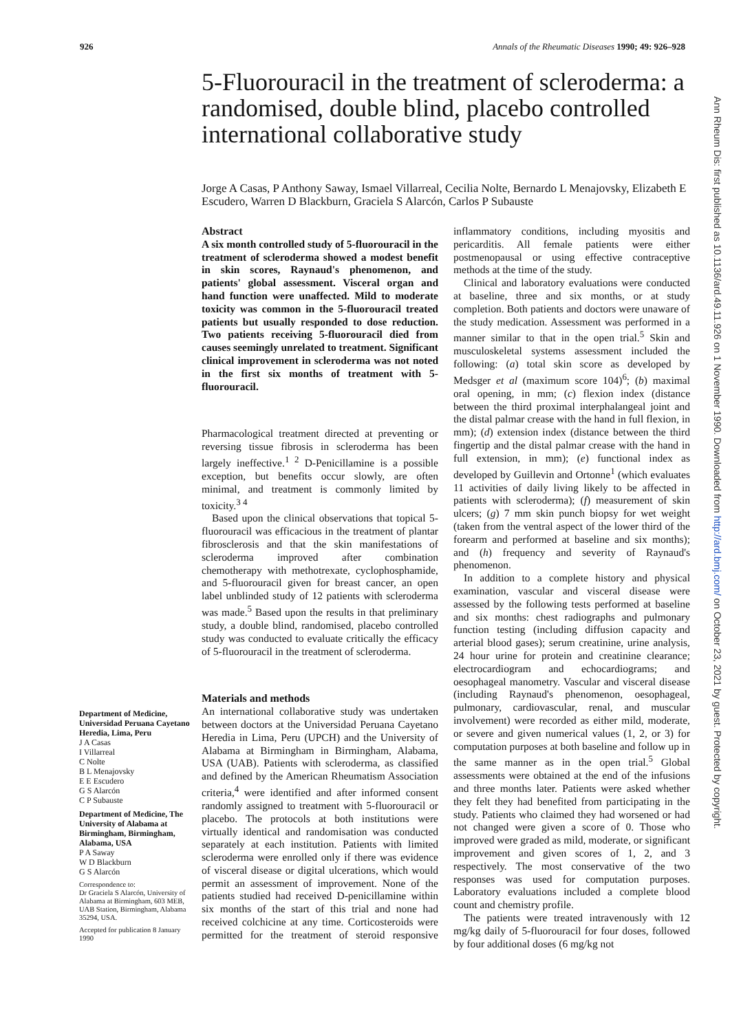926 Annals of the Rheumatic Diseases 1990; 49: 926–928
5-Fluorouracil in the treatment of scleroderma: a randomised, double blind, placebo controlled international collaborative study
Jorge A Casas, P Anthony Saway, Ismael Villarreal, Cecilia Nolte, Bernardo L Menajovsky, Elizabeth E Escudero, Warren D Blackburn, Graciela S Alarcón, Carlos P Subauste
Abstract
A six month controlled study of 5-fluorouracil in the treatment of scleroderma showed a modest benefit in skin scores, Raynaud's phenomenon, and patients' global assessment. Visceral organ and hand function were unaffected. Mild to moderate toxicity was common in the 5-fluorouracil treated patients but usually responded to dose reduction. Two patients receiving 5-fluorouracil died from causes seemingly unrelated to treatment. Significant clinical improvement in scleroderma was not noted in the first six months of treatment with 5-fluorouracil.
Pharmacological treatment directed at preventing or reversing tissue fibrosis in scleroderma has been largely ineffective.<sup>1 2</sup> D-Penicillamine is a possible exception, but benefits occur slowly, are often minimal, and treatment is commonly limited by toxicity.<sup>3 4</sup>
Based upon the clinical observations that topical 5-fluorouracil was efficacious in the treatment of plantar fibrosclerosis and that the skin manifestations of scleroderma improved after combination chemotherapy with methotrexate, cyclophosphamide, and 5-fluorouracil given for breast cancer, an open label unblinded study of 12 patients with scleroderma was made.<sup>5</sup> Based upon the results in that preliminary study, a double blind, randomised, placebo controlled study was conducted to evaluate critically the efficacy of 5-fluorouracil in the treatment of scleroderma.
Materials and methods
An international collaborative study was undertaken between doctors at the Universidad Peruana Cayetano Heredia in Lima, Peru (UPCH) and the University of Alabama at Birmingham in Birmingham, Alabama, USA (UAB). Patients with scleroderma, as classified and defined by the American Rheumatism Association criteria,<sup>4</sup> were identified and after informed consent randomly assigned to treatment with 5-fluorouracil or placebo. The protocols at both institutions were virtually identical and randomisation was conducted separately at each institution. Patients with limited scleroderma were enrolled only if there was evidence of visceral disease or digital ulcerations, which would permit an assessment of improvement. None of the patients studied had received D-penicillamine within six months of the start of this trial and none had received colchicine at any time. Corticosteroids were permitted for the treatment of steroid responsive inflammatory conditions, including myositis and pericarditis. All female patients were either postmenopausal or using effective contraceptive methods at the time of the study.
Clinical and laboratory evaluations were conducted at baseline, three and six months, or at study completion. Both patients and doctors were unaware of the study medication. Assessment was performed in a manner similar to that in the open trial.<sup>5</sup> Skin and musculoskeletal systems assessment included the following: (a) total skin score as developed by Medsger et al (maximum score 104)<sup>6</sup>; (b) maximal oral opening, in mm; (c) flexion index (distance between the third proximal interphalangeal joint and the distal palmar crease with the hand in full flexion, in mm); (d) extension index (distance between the third fingertip and the distal palmar crease with the hand in full extension, in mm); (e) functional index as developed by Guillevin and Ortonne<sup>1</sup> (which evaluates 11 activities of daily living likely to be affected in patients with scleroderma); (f) measurement of skin ulcers; (g) 7 mm skin punch biopsy for wet weight (taken from the ventral aspect of the lower third of the forearm and performed at baseline and six months); and (h) frequency and severity of Raynaud's phenomenon.
In addition to a complete history and physical examination, vascular and visceral disease were assessed by the following tests performed at baseline and six months: chest radiographs and pulmonary function testing (including diffusion capacity and arterial blood gases); serum creatinine, urine analysis, 24 hour urine for protein and creatinine clearance; electrocardiogram and echocardiograms; and oesophageal manometry. Vascular and visceral disease (including Raynaud's phenomenon, oesophageal, pulmonary, cardiovascular, renal, and muscular involvement) were recorded as either mild, moderate, or severe and given numerical values (1, 2, or 3) for computation purposes at both baseline and follow up in the same manner as in the open trial.<sup>5</sup> Global assessments were obtained at the end of the infusions and three months later. Patients were asked whether they felt they had benefited from participating in the study. Patients who claimed they had worsened or had not changed were given a score of 0. Those who improved were graded as mild, moderate, or significant improvement and given scores of 1, 2, and 3 respectively. The most conservative of the two responses was used for computation purposes. Laboratory evaluations included a complete blood count and chemistry profile.
The patients were treated intravenously with 12 mg/kg daily of 5-fluorouracil for four doses, followed by four additional doses (6 mg/kg not
Department of Medicine, Universidad Peruana Cayetano Heredia, Lima, Peru
J A Casas
I Villarreal
C Nolte
B L Menajovsky
E E Escudero
G S Alarcón
C P Subauste
Department of Medicine, The University of Alabama at Birmingham, Birmingham, Alabama, USA
P A Saway
W D Blackburn
G S Alarcón
Correspondence to:
Dr Graciela S Alarcón, University of Alabama at Birmingham, 603 MEB, UAB Station, Birmingham, Alabama 35294, USA.
Accepted for publication 8 January 1990
Ann Rheum Dis: first published as 10.1136/ard.49.11.926 on 1 November 1990. Downloaded from http://ard.bmj.com/ on October 23, 2021 by guest. Protected by copyright.